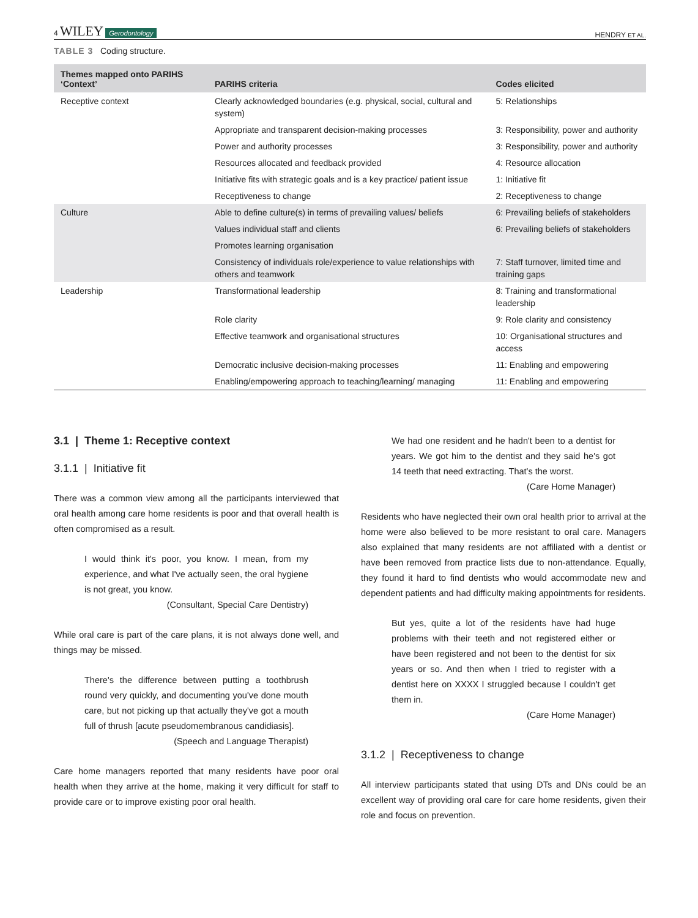4 WILEY Gerodontology
HENDRY ET AL.
TABLE 3 Coding structure.
| Themes mapped onto PARIHS ‘Context’ | PARIHS criteria | Codes elicited |
| --- | --- | --- |
| Receptive context | Clearly acknowledged boundaries (e.g. physical, social, cultural and system) | 5: Relationships |
| | Appropriate and transparent decision-making processes | 3: Responsibility, power and authority |
| | Power and authority processes | 3: Responsibility, power and authority |
| | Resources allocated and feedback provided | 4: Resource allocation |
| | Initiative fits with strategic goals and is a key practice/ patient issue | 1: Initiative fit |
| | Receptiveness to change | 2: Receptiveness to change |
| Culture | Able to define culture(s) in terms of prevailing values/ beliefs | 6: Prevailing beliefs of stakeholders |
| | Values individual staff and clients | 6: Prevailing beliefs of stakeholders |
| | Promotes learning organisation | |
| | Consistency of individuals role/experience to value relationships with others and teamwork | 7: Staff turnover, limited time and training gaps |
| Leadership | Transformational leadership | 8: Training and transformational leadership |
| | Role clarity | 9: Role clarity and consistency |
| | Effective teamwork and organisational structures | 10: Organisational structures and access |
| | Democratic inclusive decision-making processes | 11: Enabling and empowering |
| | Enabling/empowering approach to teaching/learning/ managing | 11: Enabling and empowering |
3.1 | Theme 1: Receptive context
3.1.1 | Initiative fit
There was a common view among all the participants interviewed that oral health among care home residents is poor and that overall health is often compromised as a result.
I would think it's poor, you know. I mean, from my experience, and what I've actually seen, the oral hygiene is not great, you know.
(Consultant, Special Care Dentistry)
While oral care is part of the care plans, it is not always done well, and things may be missed.
There's the difference between putting a toothbrush round very quickly, and documenting you've done mouth care, but not picking up that actually they've got a mouth full of thrush [acute pseudomembranous candidiasis].
(Speech and Language Therapist)
Care home managers reported that many residents have poor oral health when they arrive at the home, making it very difficult for staff to provide care or to improve existing poor oral health.
We had one resident and he hadn't been to a dentist for years. We got him to the dentist and they said he's got 14 teeth that need extracting. That's the worst.
(Care Home Manager)
Residents who have neglected their own oral health prior to arrival at the home were also believed to be more resistant to oral care. Managers also explained that many residents are not affiliated with a dentist or have been removed from practice lists due to non-attendance. Equally, they found it hard to find dentists who would accommodate new and dependent patients and had difficulty making appointments for residents.
But yes, quite a lot of the residents have had huge problems with their teeth and not registered either or have been registered and not been to the dentist for six years or so. And then when I tried to register with a dentist here on XXXX I struggled because I couldn't get them in.
(Care Home Manager)
3.1.2 | Receptiveness to change
All interview participants stated that using DTs and DNs could be an excellent way of providing oral care for care home residents, given their role and focus on prevention.